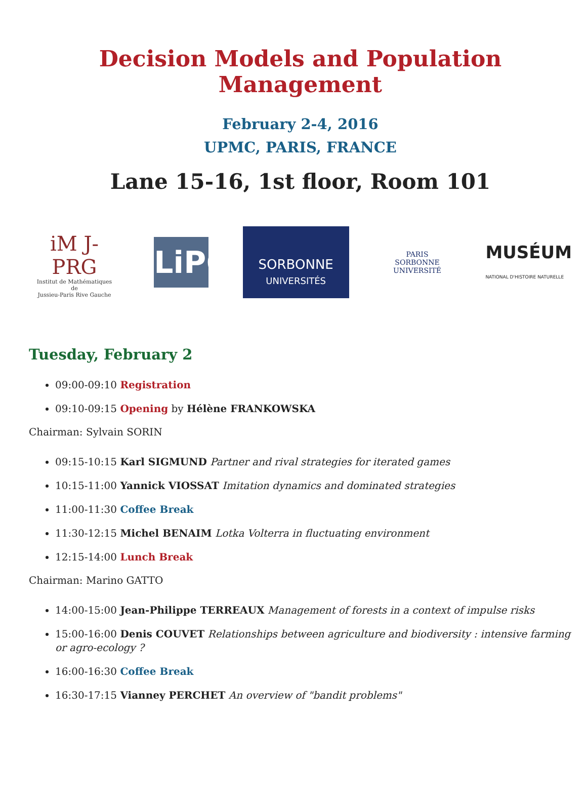Decision Models and Population Management
February 2-4, 2016
UPMC, PARIS, FRANCE
Lane 15-16, 1st floor, Room 101
iM J-PRG
Institut de Mathématiques
de
Jussieu-Paris Rive Gauche
LiP6
SORBONNE
UNIVERSITÉS
PARIS
SORBONNE
UNIVERSITÉ
MUSÉUM
NATIONAL D'HISTOIRE NATURELLE
Tuesday, February 2
09:00-09:10 Registration
09:10-09:15 Opening by Hélène FRANKOWSKA
Chairman: Sylvain SORIN
09:15-10:15 Karl SIGMUND Partner and rival strategies for iterated games
10:15-11:00 Yannick VIOSSAT Imitation dynamics and dominated strategies
11:00-11:30 Coffee Break
11:30-12:15 Michel BENAIM Lotka Volterra in fluctuating environment
12:15-14:00 Lunch Break
Chairman: Marino GATTO
14:00-15:00 Jean-Philippe TERREAUX Management of forests in a context of impulse risks
15:00-16:00 Denis COUVET Relationships between agriculture and biodiversity : intensive farming or agro-ecology ?
16:00-16:30 Coffee Break
16:30-17:15 Vianney PERCHET An overview of "bandit problems"